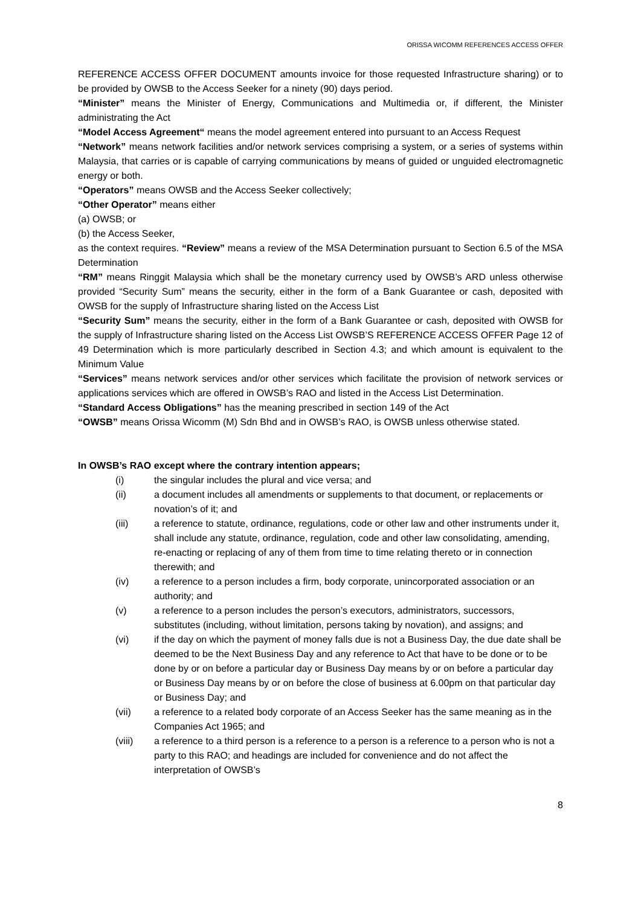ORISSA WICOMM REFERENCES ACCESS OFFER
REFERENCE ACCESS OFFER DOCUMENT amounts invoice for those requested Infrastructure sharing) or to be provided by OWSB to the Access Seeker for a ninety (90) days period.
“Minister” means the Minister of Energy, Communications and Multimedia or, if different, the Minister administrating the Act
“Model Access Agreement“ means the model agreement entered into pursuant to an Access Request
“Network” means network facilities and/or network services comprising a system, or a series of systems within Malaysia, that carries or is capable of carrying communications by means of guided or unguided electromagnetic energy or both.
“Operators” means OWSB and the Access Seeker collectively;
“Other Operator” means either
(a) OWSB; or
(b) the Access Seeker,
as the context requires. “Review” means a review of the MSA Determination pursuant to Section 6.5 of the MSA Determination
“RM” means Ringgit Malaysia which shall be the monetary currency used by OWSB’s ARD unless otherwise provided “Security Sum” means the security, either in the form of a Bank Guarantee or cash, deposited with OWSB for the supply of Infrastructure sharing listed on the Access List
“Security Sum” means the security, either in the form of a Bank Guarantee or cash, deposited with OWSB for the supply of Infrastructure sharing listed on the Access List OWSB’S REFERENCE ACCESS OFFER Page 12 of 49 Determination which is more particularly described in Section 4.3; and which amount is equivalent to the Minimum Value
“Services” means network services and/or other services which facilitate the provision of network services or applications services which are offered in OWSB’s RAO and listed in the Access List Determination.
“Standard Access Obligations” has the meaning prescribed in section 149 of the Act
“OWSB” means Orissa Wicomm (M) Sdn Bhd and in OWSB’s RAO, is OWSB unless otherwise stated.
In OWSB’s RAO except where the contrary intention appears;
(i) the singular includes the plural and vice versa; and
(ii) a document includes all amendments or supplements to that document, or replacements or novation’s of it; and
(iii) a reference to statute, ordinance, regulations, code or other law and other instruments under it, shall include any statute, ordinance, regulation, code and other law consolidating, amending, re-enacting or replacing of any of them from time to time relating thereto or in connection therewith; and
(iv) a reference to a person includes a firm, body corporate, unincorporated association or an authority; and
(v) a reference to a person includes the person’s executors, administrators, successors, substitutes (including, without limitation, persons taking by novation), and assigns; and
(vi) if the day on which the payment of money falls due is not a Business Day, the due date shall be deemed to be the Next Business Day and any reference to Act that have to be done or to be done by or on before a particular day or Business Day means by or on before a particular day or Business Day means by or on before the close of business at 6.00pm on that particular day or Business Day; and
(vii) a reference to a related body corporate of an Access Seeker has the same meaning as in the Companies Act 1965; and
(viii) a reference to a third person is a reference to a person is a reference to a person who is not a party to this RAO; and headings are included for convenience and do not affect the interpretation of OWSB’s
8